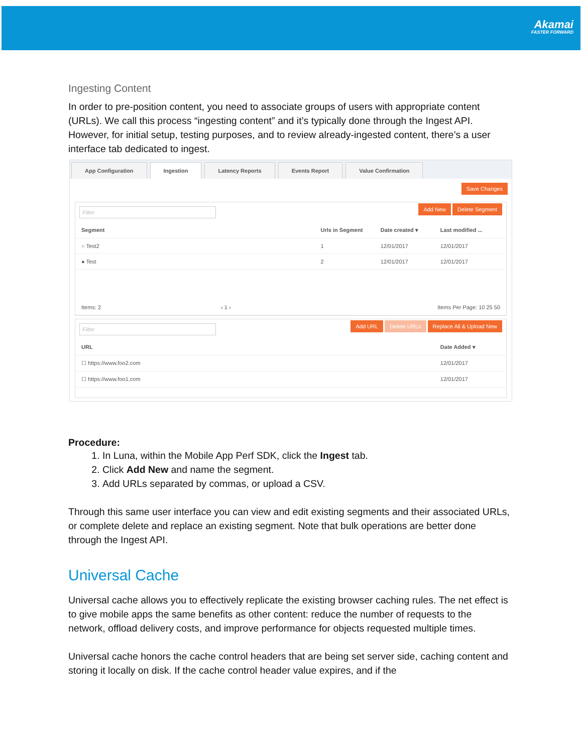Akamai
FASTER FORWARD
Ingesting Content
In order to pre-position content, you need to associate groups of users with appropriate content (URLs). We call this process “ingesting content” and it’s typically done through the Ingest API. However, for initial setup, testing purposes, and to review already-ingested content, there’s a user interface tab dedicated to ingest.
App Configuration Ingestion Latency Reports Events Report Value Confirmation
Save Changes
Filter Add New Delete Segment
Segment Urls in Segment Date created ▾ Last modified ...
○ Test2 1 12/01/2017 12/01/2017
● Test 2 12/01/2017 12/01/2017
Items: 2 ‹ 1 › Items Per Page: 10 25 50
Filter Add URL Delete URLs Replace All & Upload New
URL Date Added ▾
☐ https://www.foo2.com 12/01/2017
☐ https://www.foo1.com 12/01/2017
Procedure:
1. In Luna, within the Mobile App Perf SDK, click the Ingest tab.
2. Click Add New and name the segment.
3. Add URLs separated by commas, or upload a CSV.
Through this same user interface you can view and edit existing segments and their associated URLs, or complete delete and replace an existing segment. Note that bulk operations are better done through the Ingest API.
Universal Cache
Universal cache allows you to effectively replicate the existing browser caching rules. The net effect is to give mobile apps the same benefits as other content: reduce the number of requests to the network, offload delivery costs, and improve performance for objects requested multiple times.
Universal cache honors the cache control headers that are being set server side, caching content and storing it locally on disk. If the cache control header value expires, and if the